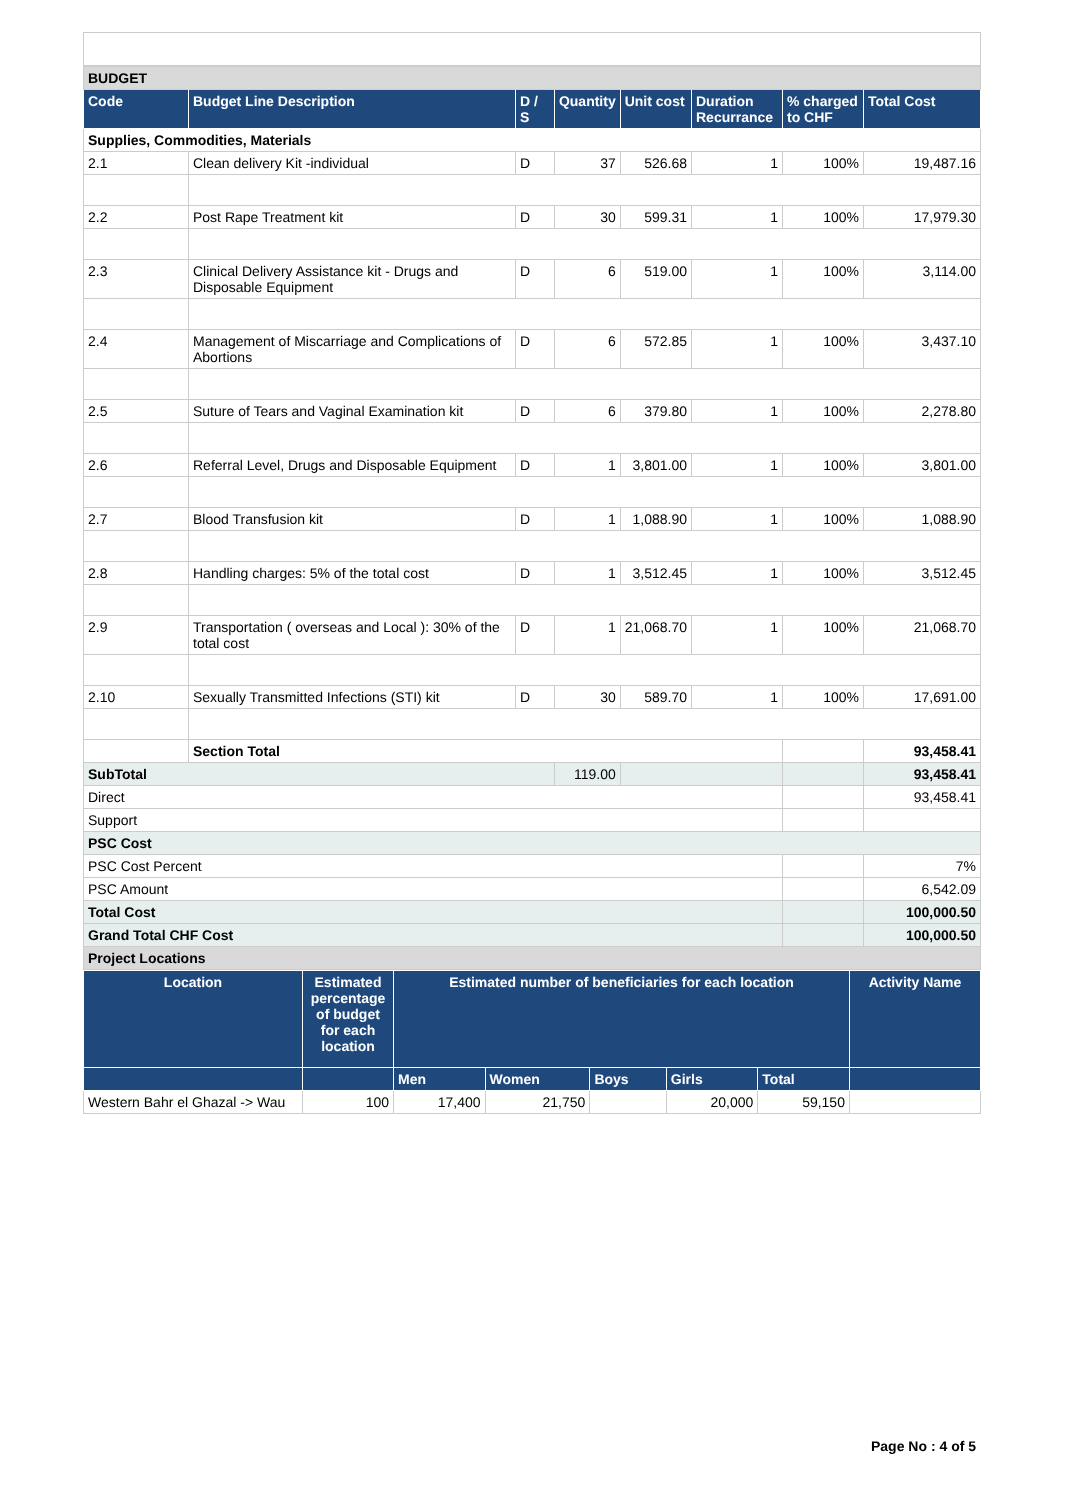| BUDGET | | | | | | | |
| Code | Budget Line Description | D / S | Quantity | Unit cost | Duration Recurrance | % charged to CHF | Total Cost |
| Supplies, Commodities, Materials | | | | | | | |
| 2.1 | Clean delivery Kit -individual | D | 37 | 526.68 | 1 | 100% | 19,487.16 |
| 2.2 | Post Rape Treatment kit | D | 30 | 599.31 | 1 | 100% | 17,979.30 |
| 2.3 | Clinical Delivery Assistance kit - Drugs and Disposable Equipment | D | 6 | 519.00 | 1 | 100% | 3,114.00 |
| 2.4 | Management of Miscarriage and Complications of Abortions | D | 6 | 572.85 | 1 | 100% | 3,437.10 |
| 2.5 | Suture of Tears and Vaginal Examination kit | D | 6 | 379.80 | 1 | 100% | 2,278.80 |
| 2.6 | Referral Level, Drugs and Disposable Equipment | D | 1 | 3,801.00 | 1 | 100% | 3,801.00 |
| 2.7 | Blood Transfusion kit | D | 1 | 1,088.90 | 1 | 100% | 1,088.90 |
| 2.8 | Handling charges: 5% of the total cost | D | 1 | 3,512.45 | 1 | 100% | 3,512.45 |
| 2.9 | Transportation ( overseas and Local ): 30% of the total cost | D | 1 | 21,068.70 | 1 | 100% | 21,068.70 |
| 2.10 | Sexually Transmitted Infections (STI) kit | D | 30 | 589.70 | 1 | 100% | 17,691.00 |
| | Section Total | | | | | | 93,458.41 |
| SubTotal | | | 119.00 | | | | 93,458.41 |
| Direct | | | | | | | 93,458.41 |
| Support | | | | | | | |
| PSC Cost | | | | | | | |
| PSC Cost Percent | | | | | | | 7% |
| PSC Amount | | | | | | | 6,542.09 |
| Total Cost | | | | | | | 100,000.50 |
| Grand Total CHF Cost | | | | | | | 100,000.50 |
| Project Locations | | | | | | | |
| Location | Estimated percentage of budget for each location | Estimated number of beneficiaries for each location | | | | | Activity Name |
| --- | --- | --- | --- | --- | --- | --- | --- |
| | | Men | Women | Boys | Girls | Total | |
| Western Bahr el Ghazal -> Wau | 100 | 17,400 | 21,750 | | 20,000 | 59,150 | |
Page No : 4 of 5